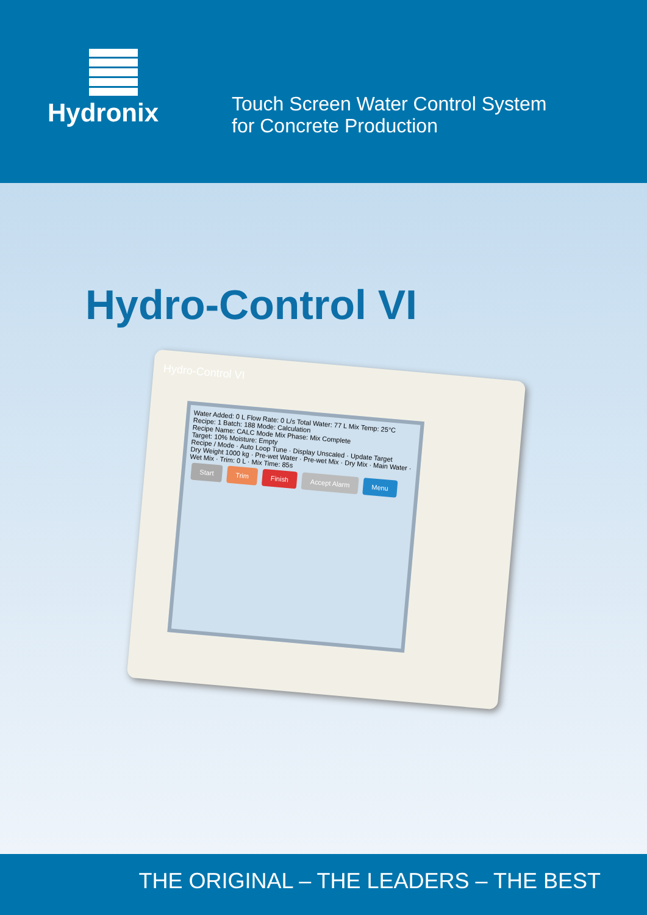Hydronix
Touch Screen Water Control System
for Concrete Production
Hydro-Control VI
Hydro-Control VI
Water Added: 0 L Flow Rate: 0 L/s Total Water: 77 L Mix Temp: 25°C Recipe: 1 Batch: 188 Mode: Calculation
Recipe Name: CALC Mode Mix Phase: Mix Complete
Target: 10% Moisture: Empty
Recipe / Mode · Auto Loop Tune · Display Unscaled · Update Target
Dry Weight 1000 kg · Pre-wet Water · Pre-wet Mix · Dry Mix · Main Water · Wet Mix · Trim: 0 L · Mix Time: 85s
Start Trim Finish Accept Alarm Menu
THE ORIGINAL – THE LEADERS – THE BEST